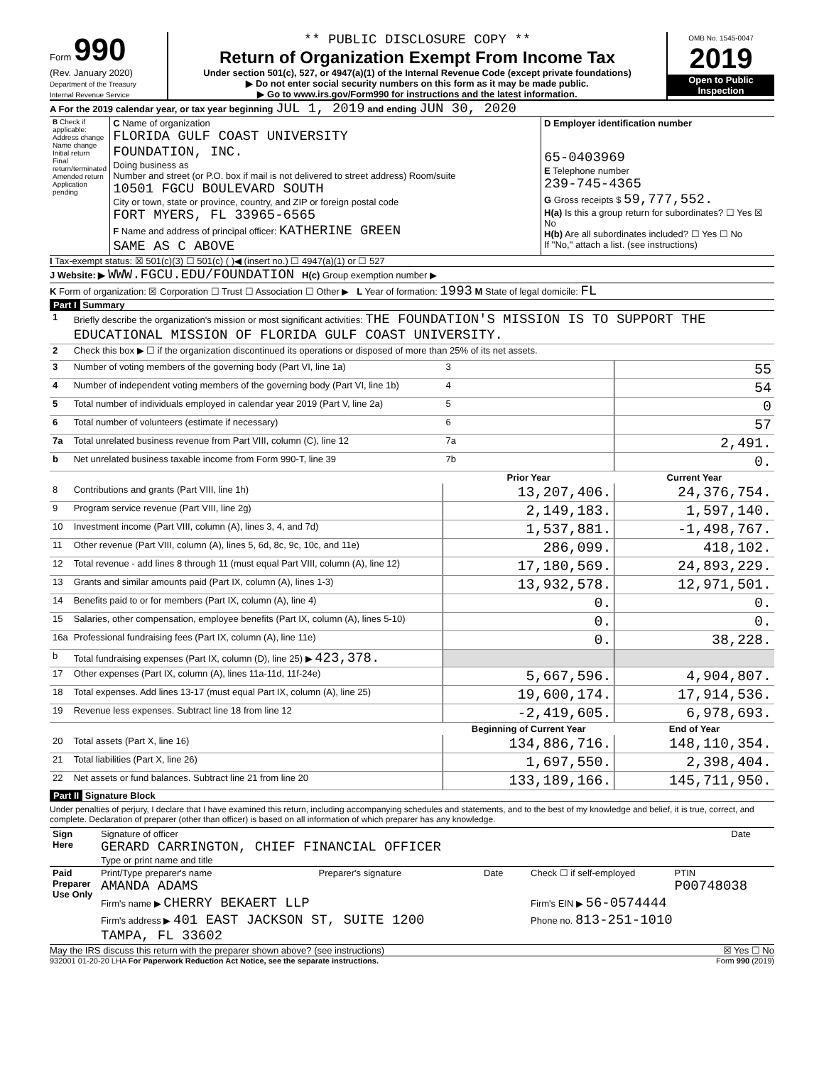Form 990
(Rev. January 2020)
Department of the Treasury
Internal Revenue Service
** PUBLIC DISCLOSURE COPY **
Return of Organization Exempt From Income Tax
Under section 501(c), 527, or 4947(a)(1) of the Internal Revenue Code (except private foundations)
▶ Do not enter social security numbers on this form as it may be made public.
▶ Go to www.irs.gov/Form990 for instructions and the latest information.
OMB No. 1545-0047
2019
Open to Public Inspection
A For the 2019 calendar year, or tax year beginning JUL 1, 2019 and ending JUN 30, 2020
| B Check if applicable: Address change Name change Initial return Final return/terminated Amended return Application pending | C Name of organization FLORIDA GULF COAST UNIVERSITY FOUNDATION, INC. Doing business as Number and street (or P.O. box if mail is not delivered to street address) Room/suite 10501 FGCU BOULEVARD SOUTH City or town, state or province, country, and ZIP or foreign postal code FORT MYERS, FL 33965-6565 F Name and address of principal officer: KATHERINE GREEN SAME AS C ABOVE | D Employer identification number 65-0403969 E Telephone number 239-745-4365 G Gross receipts $ 59,777,552. H(a) Is this a group return for subordinates? ☐ Yes ☒ No H(b) Are all subordinates included? ☐ Yes ☐ No If "No," attach a list. (see instructions) |
I Tax-exempt status: ☒ 501(c)(3) ☐ 501(c) ( )◀ (insert no.) ☐ 4947(a)(1) or ☐ 527
J Website: ▶ WWW.FGCU.EDU/FOUNDATION H(c) Group exemption number ▶
K Form of organization: ☒ Corporation ☐ Trust ☐ Association ☐ Other ▶ L Year of formation: 1993 M State of legal domicile: FL
Part I Summary
| 1 | Briefly describe the organization's mission or most significant activities: THE FOUNDATION'S MISSION IS TO SUPPORT THE EDUCATIONAL MISSION OF FLORIDA GULF COAST UNIVERSITY. | | | |
| 2 | Check this box ▶ ☐ if the organization discontinued its operations or disposed of more than 25% of its net assets. | | | |
| 3 | Number of voting members of the governing body (Part VI, line 1a) | | 3 | 55 |
| 4 | Number of independent voting members of the governing body (Part VI, line 1b) | | 4 | 54 |
| 5 | Total number of individuals employed in calendar year 2019 (Part V, line 2a) | | 5 | 0 |
| 6 | Total number of volunteers (estimate if necessary) | | 6 | 57 |
| 7a | Total unrelated business revenue from Part VIII, column (C), line 12 | | 7a | 2,491. |
| b | Net unrelated business taxable income from Form 990-T, line 39 | | 7b | 0. |
| | | | Prior Year | Current Year |
| 8 | Contributions and grants (Part VIII, line 1h) | | 13,207,406. | 24,376,754. |
| 9 | Program service revenue (Part VIII, line 2g) | | 2,149,183. | 1,597,140. |
| 10 | Investment income (Part VIII, column (A), lines 3, 4, and 7d) | | 1,537,881. | -1,498,767. |
| 11 | Other revenue (Part VIII, column (A), lines 5, 6d, 8c, 9c, 10c, and 11e) | | 286,099. | 418,102. |
| 12 | Total revenue - add lines 8 through 11 (must equal Part VIII, column (A), line 12) | | 17,180,569. | 24,893,229. |
| 13 | Grants and similar amounts paid (Part IX, column (A), lines 1-3) | | 13,932,578. | 12,971,501. |
| 14 | Benefits paid to or for members (Part IX, column (A), line 4) | | 0. | 0. |
| 15 | Salaries, other compensation, employee benefits (Part IX, column (A), lines 5-10) | | 0. | 0. |
| 16a | Professional fundraising fees (Part IX, column (A), line 11e) | | 0. | 38,228. |
| b | Total fundraising expenses (Part IX, column (D), line 25) ▶ 423,378. | | | |
| 17 | Other expenses (Part IX, column (A), lines 11a-11d, 11f-24e) | | 5,667,596. | 4,904,807. |
| 18 | Total expenses. Add lines 13-17 (must equal Part IX, column (A), line 25) | | 19,600,174. | 17,914,536. |
| 19 | Revenue less expenses. Subtract line 18 from line 12 | | -2,419,605. | 6,978,693. |
| | | | Beginning of Current Year | End of Year |
| 20 | Total assets (Part X, line 16) | | 134,886,716. | 148,110,354. |
| 21 | Total liabilities (Part X, line 26) | | 1,697,550. | 2,398,404. |
| 22 | Net assets or fund balances. Subtract line 21 from line 20 | | 133,189,166. | 145,711,950. |
Part II Signature Block
Under penalties of perjury, I declare that I have examined this return, including accompanying schedules and statements, and to the best of my knowledge and belief, it is true, correct, and complete. Declaration of preparer (other than officer) is based on all information of which preparer has any knowledge.
| Sign Here | Signature of officer GERARD CARRINGTON, CHIEF FINANCIAL OFFICER Type or print name and title | Date |
| Paid Preparer Use Only | Print/Type preparer's name AMANDA ADAMS | Preparer's signature | Date | Check ☐ if self-employed | PTIN P00748038 |
| | Firm's name ▶ CHERRY BEKAERT LLP | | | Firm's EIN ▶ 56-0574444 | |
| | Firm's address ▶ 401 EAST JACKSON ST, SUITE 1200 TAMPA, FL 33602 | | | Phone no. 813-251-1010 | |
May the IRS discuss this return with the preparer shown above? (see instructions) ☒ Yes ☐ No
932001 01-20-20 LHA For Paperwork Reduction Act Notice, see the separate instructions. Form 990 (2019)